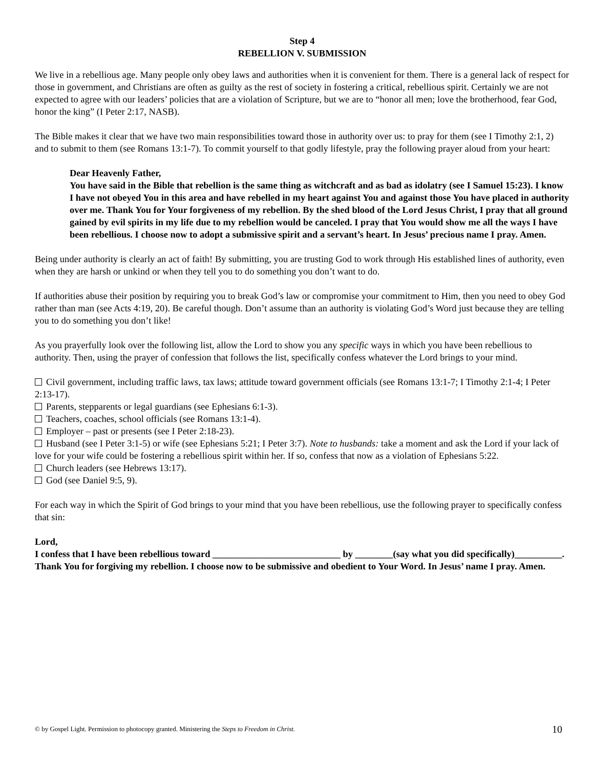Step 4
REBELLION V. SUBMISSION
We live in a rebellious age. Many people only obey laws and authorities when it is convenient for them. There is a general lack of respect for those in government, and Christians are often as guilty as the rest of society in fostering a critical, rebellious spirit. Certainly we are not expected to agree with our leaders’ policies that are a violation of Scripture, but we are to “honor all men; love the brotherhood, fear God, honor the king” (I Peter 2:17, NASB).
The Bible makes it clear that we have two main responsibilities toward those in authority over us: to pray for them (see I Timothy 2:1, 2) and to submit to them (see Romans 13:1-7). To commit yourself to that godly lifestyle, pray the following prayer aloud from your heart:
Dear Heavenly Father,
You have said in the Bible that rebellion is the same thing as witchcraft and as bad as idolatry (see I Samuel 15:23). I know I have not obeyed You in this area and have rebelled in my heart against You and against those You have placed in authority over me. Thank You for Your forgiveness of my rebellion. By the shed blood of the Lord Jesus Christ, I pray that all ground gained by evil spirits in my life due to my rebellion would be canceled. I pray that You would show me all the ways I have been rebellious. I choose now to adopt a submissive spirit and a servant’s heart. In Jesus’ precious name I pray. Amen.
Being under authority is clearly an act of faith! By submitting, you are trusting God to work through His established lines of authority, even when they are harsh or unkind or when they tell you to do something you don’t want to do.
If authorities abuse their position by requiring you to break God’s law or compromise your commitment to Him, then you need to obey God rather than man (see Acts 4:19, 20). Be careful though. Don’t assume than an authority is violating God’s Word just because they are telling you to do something you don’t like!
As you prayerfully look over the following list, allow the Lord to show you any specific ways in which you have been rebellious to authority. Then, using the prayer of confession that follows the list, specifically confess whatever the Lord brings to your mind.
Civil government, including traffic laws, tax laws; attitude toward government officials (see Romans 13:1-7; I Timothy 2:1-4; I Peter 2:13-17).
Parents, stepparents or legal guardians (see Ephesians 6:1-3).
Teachers, coaches, school officials (see Romans 13:1-4).
Employer – past or presents (see I Peter 2:18-23).
Husband (see I Peter 3:1-5) or wife (see Ephesians 5:21; I Peter 3:7). Note to husbands: take a moment and ask the Lord if your lack of love for your wife could be fostering a rebellious spirit within her. If so, confess that now as a violation of Ephesians 5:22.
Church leaders (see Hebrews 13:17).
God (see Daniel 9:5, 9).
For each way in which the Spirit of God brings to your mind that you have been rebellious, use the following prayer to specifically confess that sin:
Lord,
I confess that I have been rebellious toward ___________________________ by ________(say what you did specifically)__________. Thank You for forgiving my rebellion. I choose now to be submissive and obedient to Your Word. In Jesus’ name I pray. Amen.
© by Gospel Light. Permission to photocopy granted. Ministering the Steps to Freedom in Christ. 10